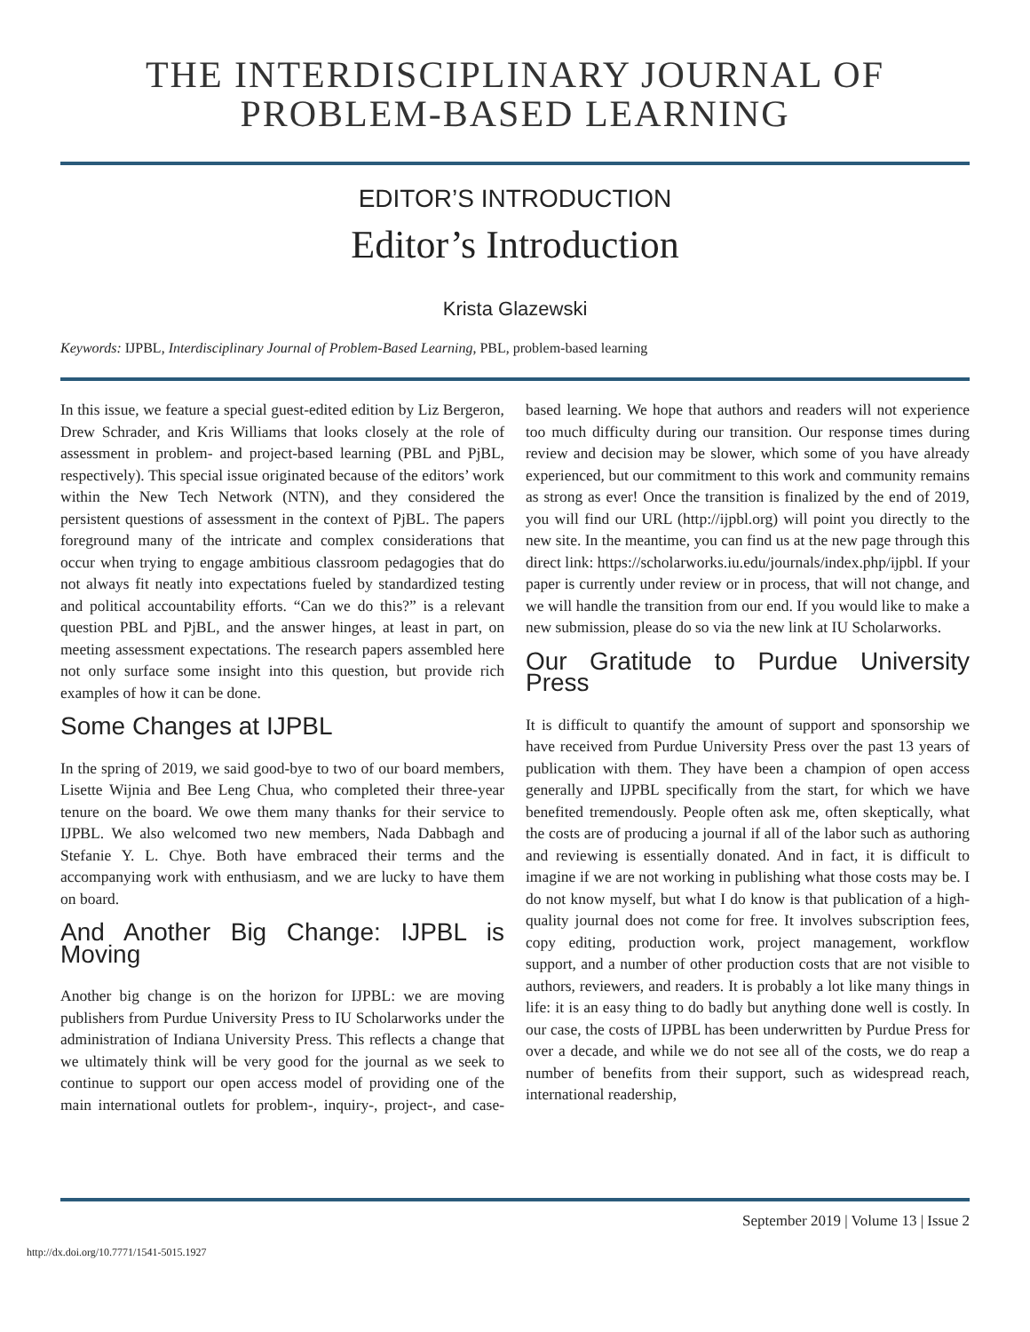THE INTERDISCIPLINARY JOURNAL OF
PROBLEM-BASED LEARNING
EDITOR’S INTRODUCTION
Editor’s Introduction
Krista Glazewski
Keywords: IJPBL, Interdisciplinary Journal of Problem-Based Learning, PBL, problem-based learning
In this issue, we feature a special guest-edited edition by Liz Bergeron, Drew Schrader, and Kris Williams that looks closely at the role of assessment in problem- and project-based learning (PBL and PjBL, respectively). This special issue originated because of the editors’ work within the New Tech Network (NTN), and they considered the persistent questions of assessment in the context of PjBL. The papers foreground many of the intricate and complex considerations that occur when trying to engage ambitious classroom pedagogies that do not always fit neatly into expectations fueled by standardized testing and political accountability efforts. “Can we do this?” is a relevant question PBL and PjBL, and the answer hinges, at least in part, on meeting assessment expectations. The research papers assembled here not only surface some insight into this question, but provide rich examples of how it can be done.
Some Changes at IJPBL
In the spring of 2019, we said good-bye to two of our board members, Lisette Wijnia and Bee Leng Chua, who completed their three-year tenure on the board. We owe them many thanks for their service to IJPBL. We also welcomed two new members, Nada Dabbagh and Stefanie Y. L. Chye. Both have embraced their terms and the accompanying work with enthusiasm, and we are lucky to have them on board.
And Another Big Change: IJPBL is Moving
Another big change is on the horizon for IJPBL: we are moving publishers from Purdue University Press to IU Scholarworks under the administration of Indiana University Press. This reflects a change that we ultimately think will be very good for the journal as we seek to continue to support our open access model of providing one of the main international outlets for problem-, inquiry-, project-, and case-based learning. We hope that authors and readers will not experience too much difficulty during our transition. Our response times during review and decision may be slower, which some of you have already experienced, but our commitment to this work and community remains as strong as ever! Once the transition is finalized by the end of 2019, you will find our URL (http://ijpbl.org) will point you directly to the new site. In the meantime, you can find us at the new page through this direct link: https://scholarworks.iu.edu/journals/index.php/ijpbl. If your paper is currently under review or in process, that will not change, and we will handle the transition from our end. If you would like to make a new submission, please do so via the new link at IU Scholarworks.
Our Gratitude to Purdue University Press
It is difficult to quantify the amount of support and sponsorship we have received from Purdue University Press over the past 13 years of publication with them. They have been a champion of open access generally and IJPBL specifically from the start, for which we have benefited tremendously. People often ask me, often skeptically, what the costs are of producing a journal if all of the labor such as authoring and reviewing is essentially donated. And in fact, it is difficult to imagine if we are not working in publishing what those costs may be. I do not know myself, but what I do know is that publication of a high-quality journal does not come for free. It involves subscription fees, copy editing, production work, project management, workflow support, and a number of other production costs that are not visible to authors, reviewers, and readers. It is probably a lot like many things in life: it is an easy thing to do badly but anything done well is costly. In our case, the costs of IJPBL has been underwritten by Purdue Press for over a decade, and while we do not see all of the costs, we do reap a number of benefits from their support, such as widespread reach, international readership,
September 2019 | Volume 13 | Issue 2
http://dx.doi.org/10.7771/1541-5015.1927